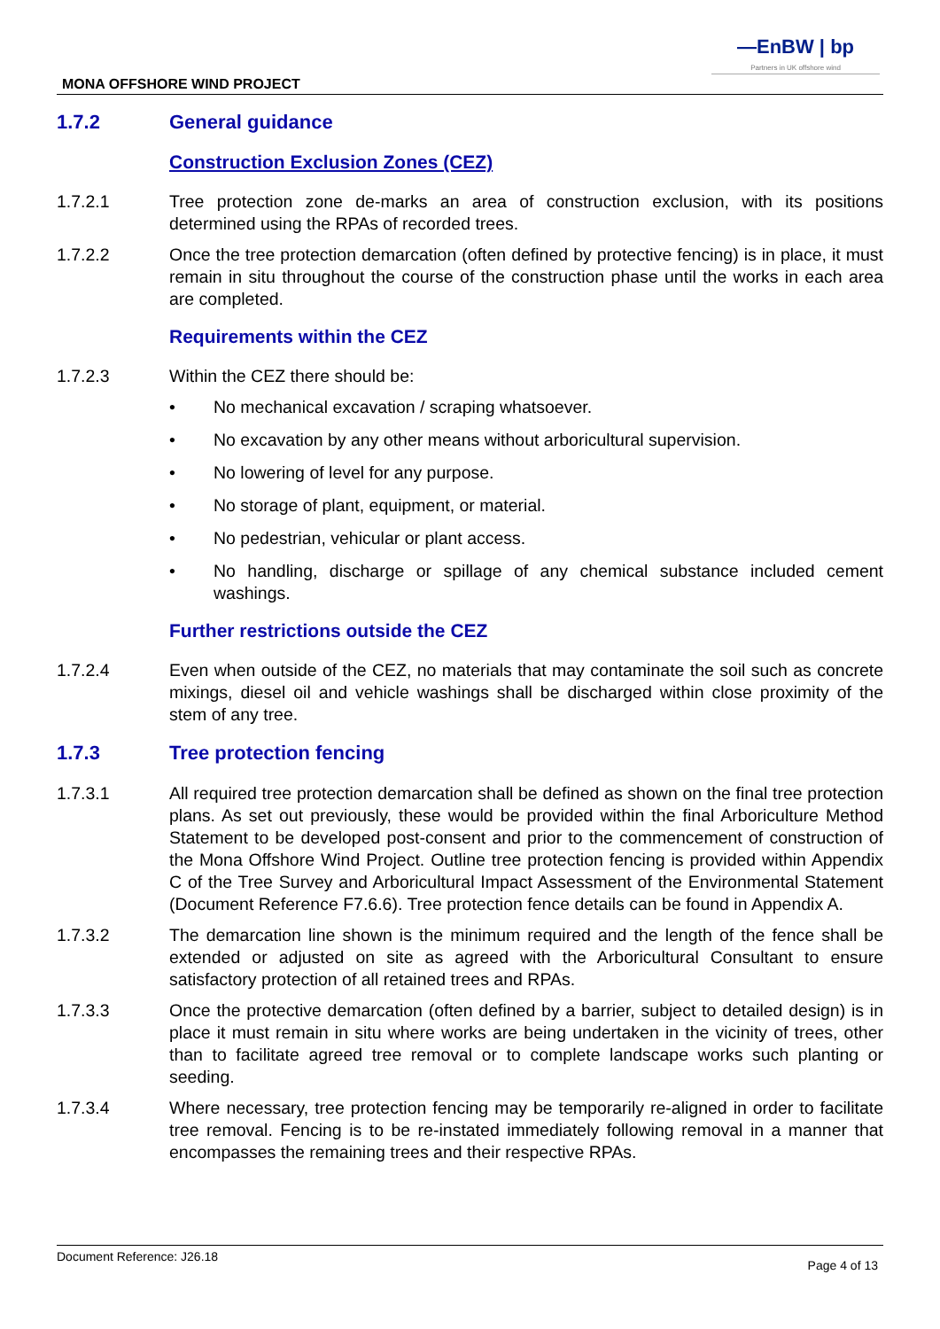—EnBW | bp
Partners in UK offshore wind
MONA OFFSHORE WIND PROJECT
1.7.2 General guidance
Construction Exclusion Zones (CEZ)
1.7.2.1 Tree protection zone de-marks an area of construction exclusion, with its positions determined using the RPAs of recorded trees.
1.7.2.2 Once the tree protection demarcation (often defined by protective fencing) is in place, it must remain in situ throughout the course of the construction phase until the works in each area are completed.
Requirements within the CEZ
1.7.2.3 Within the CEZ there should be:
• No mechanical excavation / scraping whatsoever.
• No excavation by any other means without arboricultural supervision.
• No lowering of level for any purpose.
• No storage of plant, equipment, or material.
• No pedestrian, vehicular or plant access.
• No handling, discharge or spillage of any chemical substance included cement washings.
Further restrictions outside the CEZ
1.7.2.4 Even when outside of the CEZ, no materials that may contaminate the soil such as concrete mixings, diesel oil and vehicle washings shall be discharged within close proximity of the stem of any tree.
1.7.3 Tree protection fencing
1.7.3.1 All required tree protection demarcation shall be defined as shown on the final tree protection plans. As set out previously, these would be provided within the final Arboriculture Method Statement to be developed post-consent and prior to the commencement of construction of the Mona Offshore Wind Project. Outline tree protection fencing is provided within Appendix C of the Tree Survey and Arboricultural Impact Assessment of the Environmental Statement (Document Reference F7.6.6). Tree protection fence details can be found in Appendix A.
1.7.3.2 The demarcation line shown is the minimum required and the length of the fence shall be extended or adjusted on site as agreed with the Arboricultural Consultant to ensure satisfactory protection of all retained trees and RPAs.
1.7.3.3 Once the protective demarcation (often defined by a barrier, subject to detailed design) is in place it must remain in situ where works are being undertaken in the vicinity of trees, other than to facilitate agreed tree removal or to complete landscape works such planting or seeding.
1.7.3.4 Where necessary, tree protection fencing may be temporarily re-aligned in order to facilitate tree removal. Fencing is to be re-instated immediately following removal in a manner that encompasses the remaining trees and their respective RPAs.
Document Reference: J26.18 Page 4 of 13